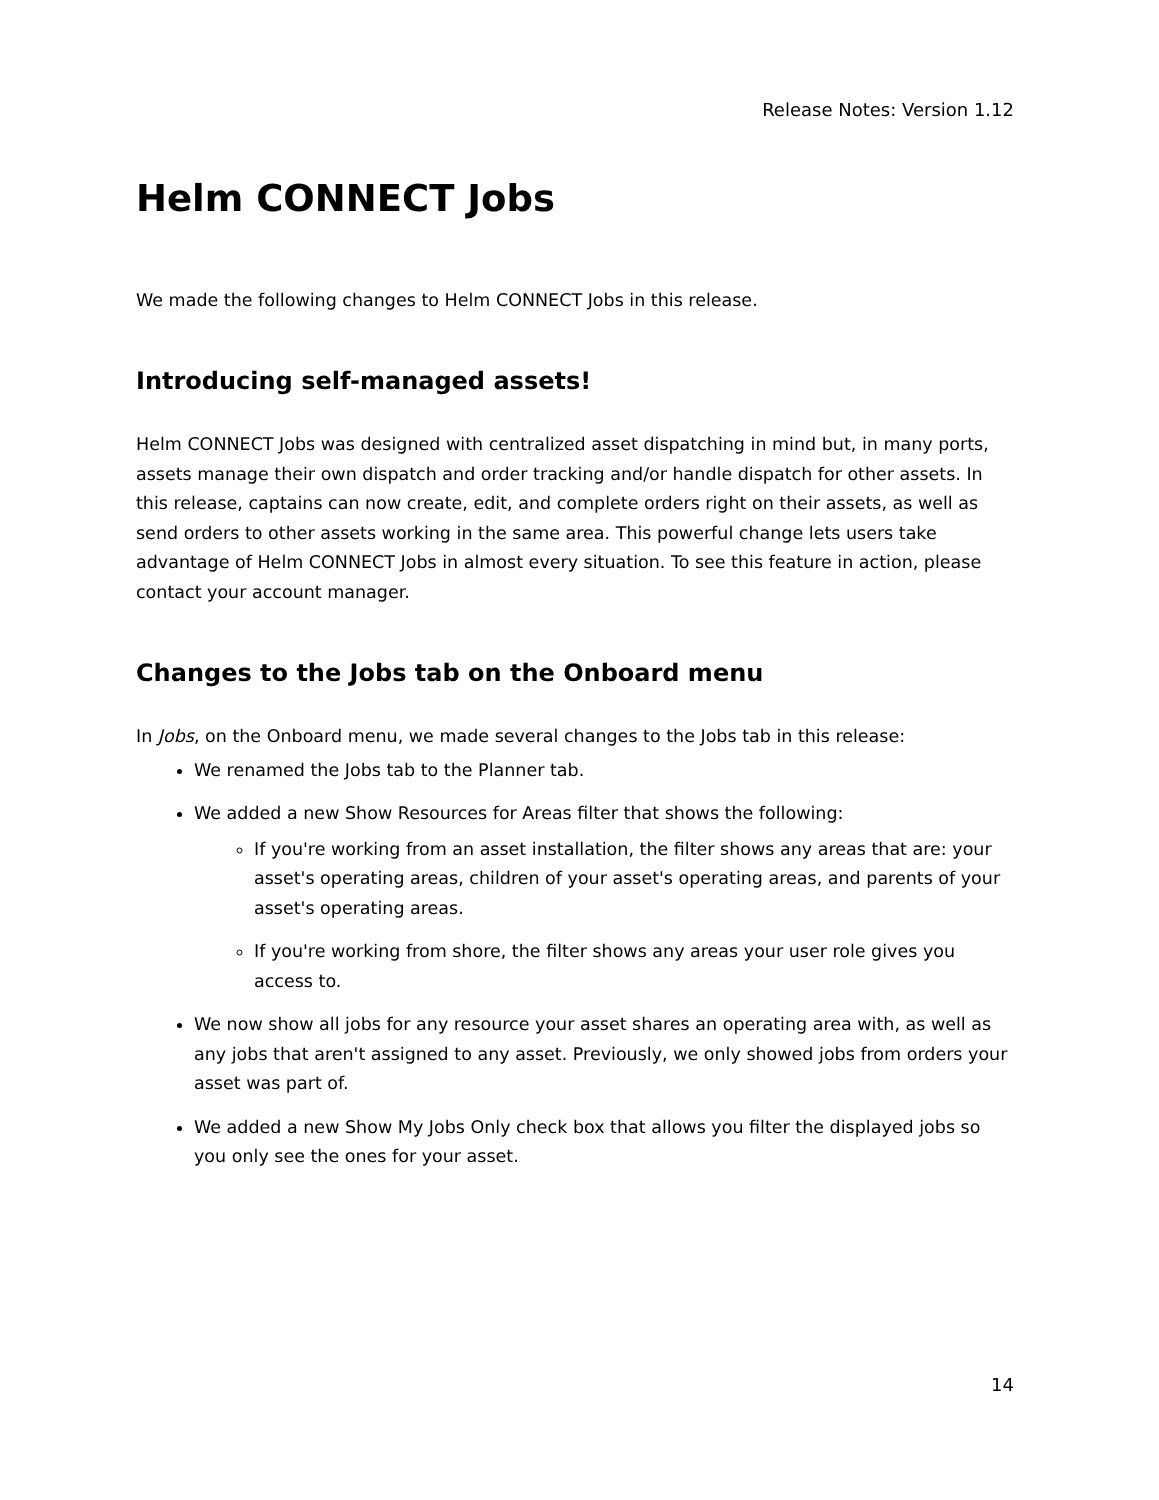Release Notes: Version 1.12
Helm CONNECT Jobs
We made the following changes to Helm CONNECT Jobs in this release.
Introducing self-managed assets!
Helm CONNECT Jobs was designed with centralized asset dispatching in mind but, in many ports, assets manage their own dispatch and order tracking and/or handle dispatch for other assets. In this release, captains can now create, edit, and complete orders right on their assets, as well as send orders to other assets working in the same area. This powerful change lets users take advantage of Helm CONNECT Jobs in almost every situation. To see this feature in action, please contact your account manager.
Changes to the Jobs tab on the Onboard menu
In Jobs, on the Onboard menu, we made several changes to the Jobs tab in this release:
We renamed the Jobs tab to the Planner tab.
We added a new Show Resources for Areas filter that shows the following:
If you're working from an asset installation, the filter shows any areas that are: your asset's operating areas, children of your asset's operating areas, and parents of your asset's operating areas.
If you're working from shore, the filter shows any areas your user role gives you access to.
We now show all jobs for any resource your asset shares an operating area with, as well as any jobs that aren't assigned to any asset. Previously, we only showed jobs from orders your asset was part of.
We added a new Show My Jobs Only check box that allows you filter the displayed jobs so you only see the ones for your asset.
14